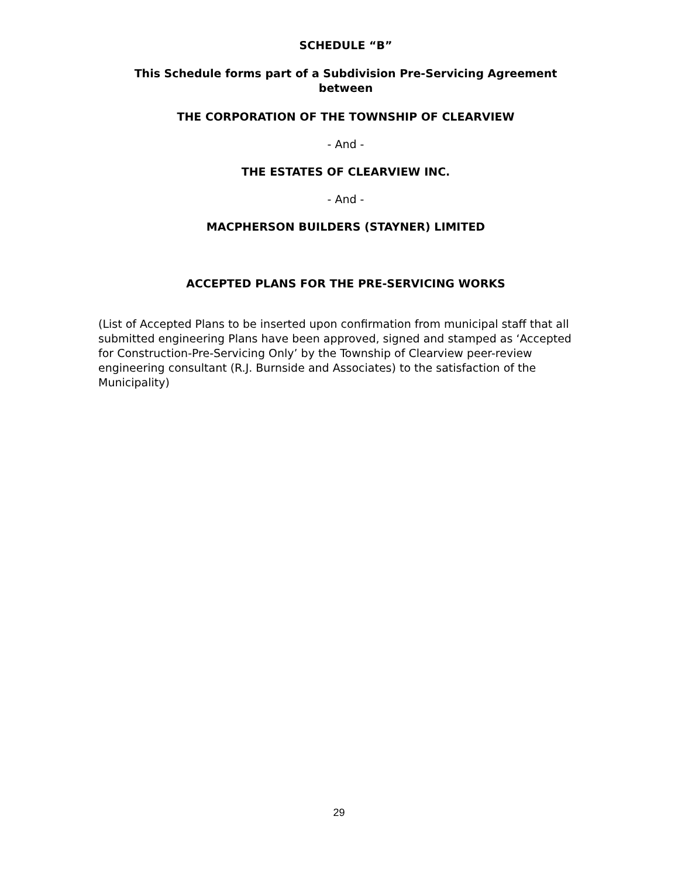SCHEDULE “B”
This Schedule forms part of a Subdivision Pre-Servicing Agreement
between
THE CORPORATION OF THE TOWNSHIP OF CLEARVIEW
- And -
THE ESTATES OF CLEARVIEW INC.
- And -
MACPHERSON BUILDERS (STAYNER) LIMITED
ACCEPTED PLANS FOR THE PRE-SERVICING WORKS
(List of Accepted Plans to be inserted upon confirmation from municipal staff that all submitted engineering Plans have been approved, signed and stamped as ‘Accepted for Construction-Pre-Servicing Only’ by the Township of Clearview peer-review engineering consultant (R.J. Burnside and Associates) to the satisfaction of the Municipality)
29